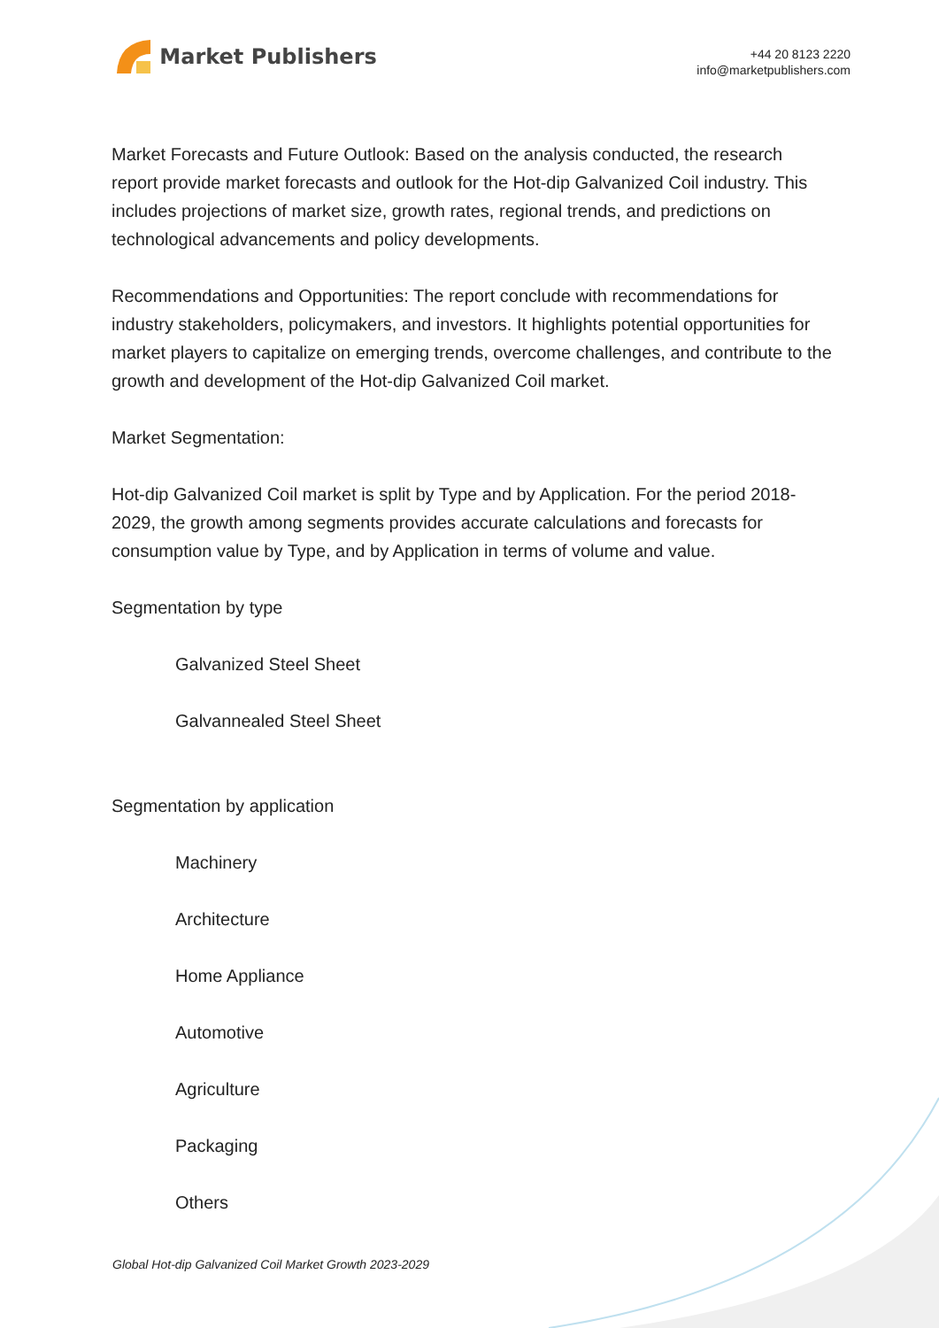Market Publishers
+44 20 8123 2220
info@marketpublishers.com
Market Forecasts and Future Outlook: Based on the analysis conducted, the research report provide market forecasts and outlook for the Hot-dip Galvanized Coil industry. This includes projections of market size, growth rates, regional trends, and predictions on technological advancements and policy developments.
Recommendations and Opportunities: The report conclude with recommendations for industry stakeholders, policymakers, and investors. It highlights potential opportunities for market players to capitalize on emerging trends, overcome challenges, and contribute to the growth and development of the Hot-dip Galvanized Coil market.
Market Segmentation:
Hot-dip Galvanized Coil market is split by Type and by Application. For the period 2018-2029, the growth among segments provides accurate calculations and forecasts for consumption value by Type, and by Application in terms of volume and value.
Segmentation by type
Galvanized Steel Sheet
Galvannealed Steel Sheet
Segmentation by application
Machinery
Architecture
Home Appliance
Automotive
Agriculture
Packaging
Others
Global Hot-dip Galvanized Coil Market Growth 2023-2029